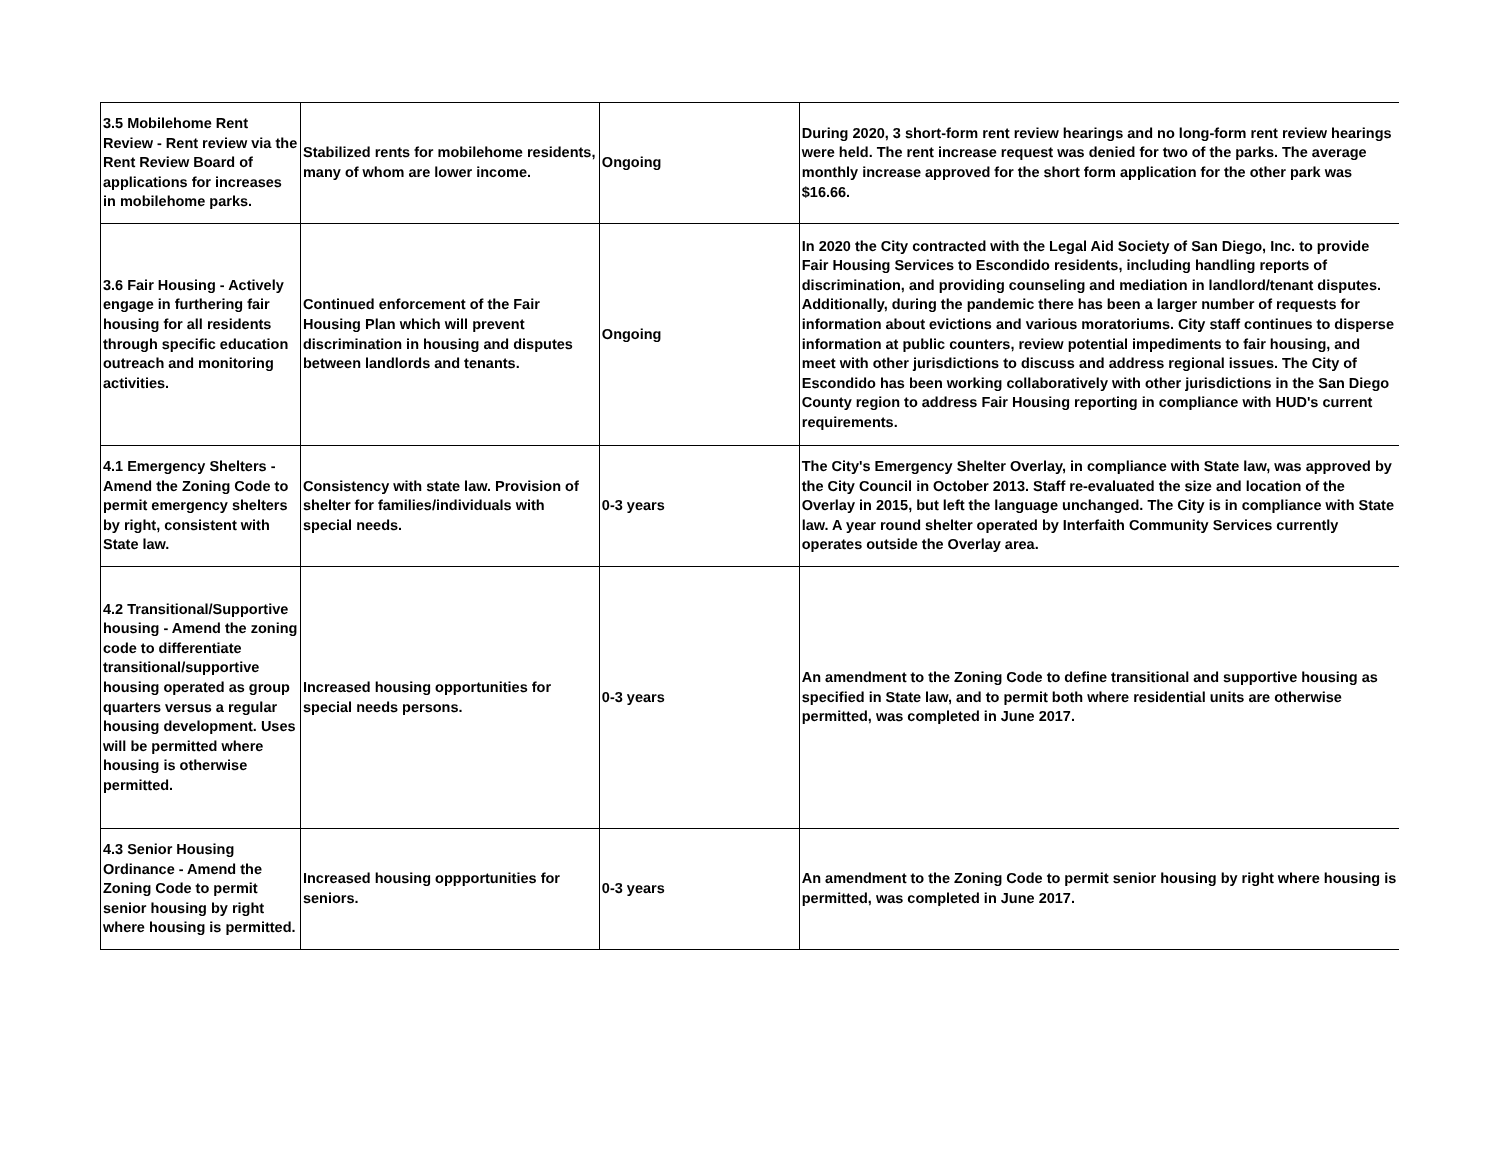| 3.5 Mobilehome Rent Review - Rent review via the Rent Review Board of applications for increases in mobilehome parks. | Stabilized rents for mobilehome residents, many of whom are lower income. | Ongoing | During 2020, 3 short-form rent review hearings and no long-form rent review hearings were held. The rent increase request was denied for two of the parks. The average monthly increase approved for the short form application for the other park was $16.66. |
| 3.6 Fair Housing - Actively engage in furthering fair housing for all residents through specific education outreach and monitoring activities. | Continued enforcement of the Fair Housing Plan which will prevent discrimination in housing and disputes between landlords and tenants. | Ongoing | In 2020 the City contracted with the Legal Aid Society of San Diego, Inc. to provide Fair Housing Services to Escondido residents, including handling reports of discrimination, and providing counseling and mediation in landlord/tenant disputes. Additionally, during the pandemic there has been a larger number of requests for information about evictions and various moratoriums. City staff continues to disperse information at public counters, review potential impediments to fair housing, and meet with other jurisdictions to discuss and address regional issues. The City of Escondido has been working collaboratively with other jurisdictions in the San Diego County region to address Fair Housing reporting in compliance with HUD's current requirements. |
| 4.1 Emergency Shelters - Amend the Zoning Code to permit emergency shelters by right, consistent with State law. | Consistency with state law. Provision of shelter for families/individuals with special needs. | 0-3 years | The City's Emergency Shelter Overlay, in compliance with State law, was approved by the City Council in October 2013. Staff re-evaluated the size and location of the Overlay in 2015, but left the language unchanged. The City is in compliance with State law. A year round shelter operated by Interfaith Community Services currently operates outside the Overlay area. |
| 4.2 Transitional/Supportive housing - Amend the zoning code to differentiate transitional/supportive housing operated as group quarters versus a regular housing development. Uses will be permitted where housing is otherwise permitted. | Increased housing opportunities for special needs persons. | 0-3 years | An amendment to the Zoning Code to define transitional and supportive housing as specified in State law, and to permit both where residential units are otherwise permitted, was completed in June 2017. |
| 4.3 Senior Housing Ordinance - Amend the Zoning Code to permit senior housing by right where housing is permitted. | Increased housing oppportunities for seniors. | 0-3 years | An amendment to the Zoning Code to permit senior housing by right where housing is permitted, was completed in June 2017. |